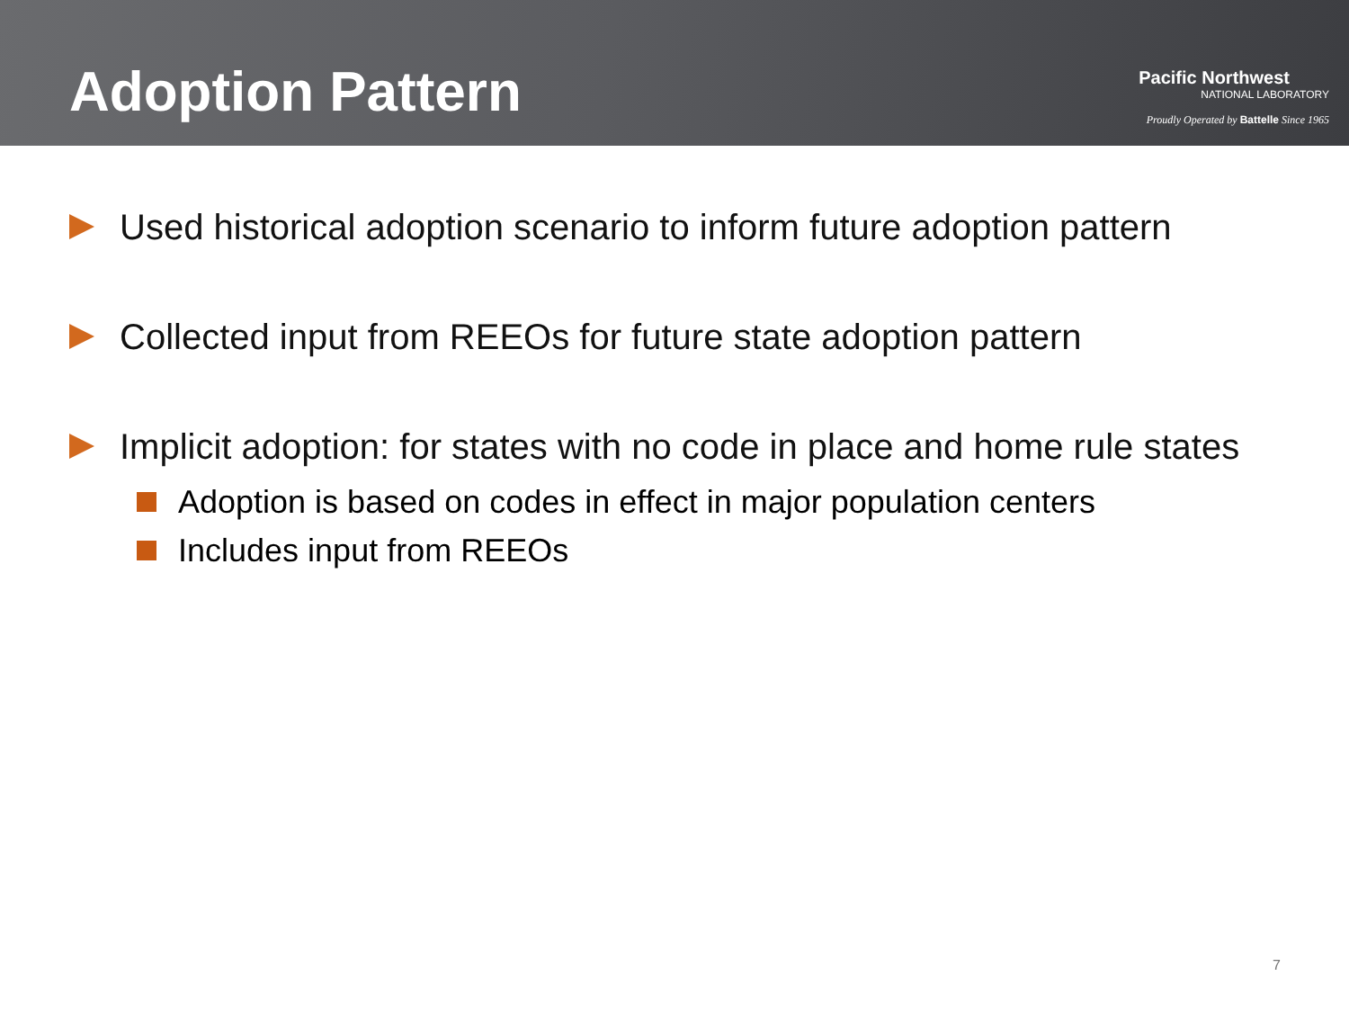Adoption Pattern
Pacific Northwest
NATIONAL LABORATORY
Proudly Operated by Battelle Since 1965
Used historical adoption scenario to inform future adoption pattern
Collected input from REEOs for future state adoption pattern
Implicit adoption: for states with no code in place and home rule states
Adoption is based on codes in effect in major population centers
Includes input from REEOs
7